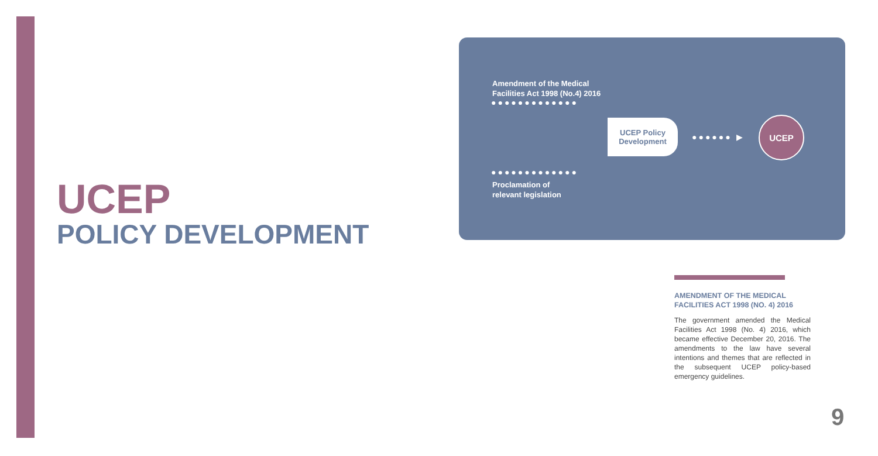UCEP
POLICY DEVELOPMENT
Amendment of the Medical
Facilities Act 1998 (No.4) 2016
●●●●●●●●●●●●●
UCEP Policy
Development
●●●●●● ▶
UCEP
●●●●●●●●●●●●●
Proclamation of
relevant legislation
AMENDMENT OF THE MEDICAL FACILITIES ACT 1998 (NO. 4) 2016
The government amended the Medical Facilities Act 1998 (No. 4) 2016, which became effective December 20, 2016. The amendments to the law have several intentions and themes that are reflected in the subsequent UCEP policy-based emergency guidelines.
9